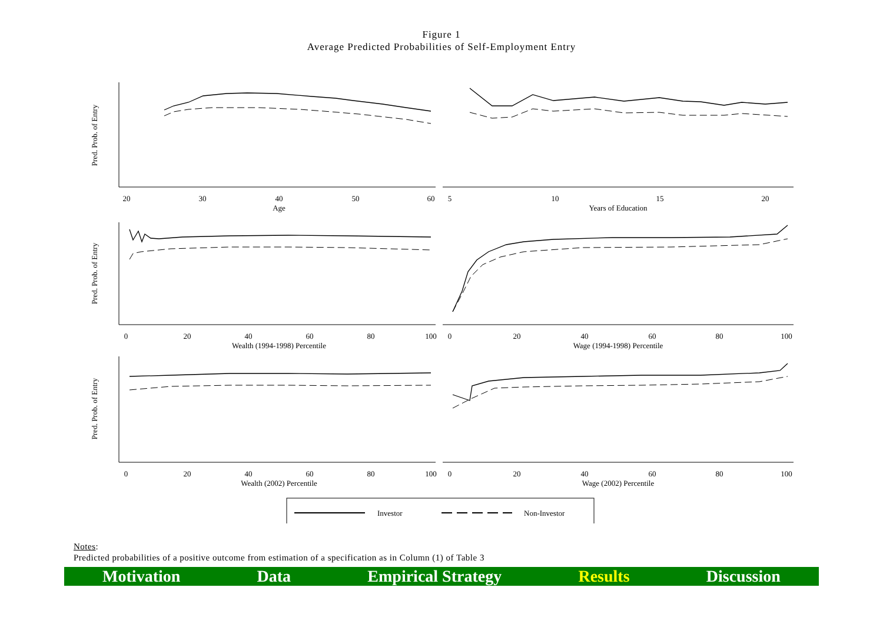Figure 1
Average Predicted Probabilities of Self-Employment Entry
Investor
Non-Investor
20
30
40
50
60
Age
5
10
15
20
Years of Education
0
20
40
60
80
100
Wealth (1994-1998) Percentile
0
20
40
60
80
100
Wage (1994-1998) Percentile
0
20
40
60
80
100
Wealth (2002) Percentile
0
20
40
60
80
100
Wage (2002) Percentile
Pred. Prob. of Entry
Pred. Prob. of Entry
Pred. Prob. of Entry
Notes:
Predicted probabilities of a positive outcome from estimation of a specification as in Column (1) of Table 3
Motivation Data Empirical Strategy Results Discussion